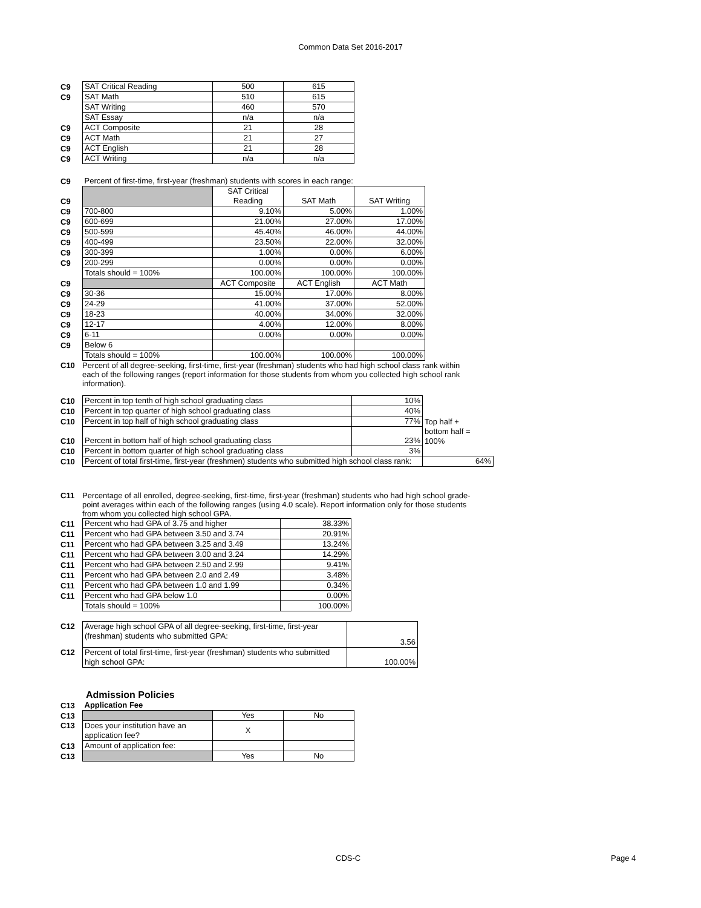Common Data Set 2016-2017
| C9 | SAT Critical Reading | 500 | 615 |
| C9 | SAT Math | 510 | 615 |
| | SAT Writing | 460 | 570 |
| | SAT Essay | n/a | n/a |
| C9 | ACT Composite | 21 | 28 |
| C9 | ACT Math | 21 | 27 |
| C9 | ACT English | 21 | 28 |
| C9 | ACT Writing | n/a | n/a |
| C9 | Percent of first-time, first-year (freshman) students with scores in each range: | | | |
| C9 | | SAT Critical Reading | SAT Math | SAT Writing |
| C9 | 700-800 | 9.10% | 5.00% | 1.00% |
| C9 | 600-699 | 21.00% | 27.00% | 17.00% |
| C9 | 500-599 | 45.40% | 46.00% | 44.00% |
| C9 | 400-499 | 23.50% | 22.00% | 32.00% |
| C9 | 300-399 | 1.00% | 0.00% | 6.00% |
| C9 | 200-299 | 0.00% | 0.00% | 0.00% |
| | Totals should = 100% | 100.00% | 100.00% | 100.00% |
| C9 | | ACT Composite | ACT English | ACT Math |
| C9 | 30-36 | 15.00% | 17.00% | 8.00% |
| C9 | 24-29 | 41.00% | 37.00% | 52.00% |
| C9 | 18-23 | 40.00% | 34.00% | 32.00% |
| C9 | 12-17 | 4.00% | 12.00% | 8.00% |
| C9 | 6-11 | 0.00% | 0.00% | 0.00% |
| C9 | Below 6 | | | |
| | Totals should = 100% | 100.00% | 100.00% | 100.00% |
C10 Percent of all degree-seeking, first-time, first-year (freshman) students who had high school class rank within each of the following ranges (report information for those students from whom you collected high school rank information).
| C10 | Percent in top tenth of high school graduating class | 10% | |
| C10 | Percent in top quarter of high school graduating class | 40% | |
| C10 | Percent in top half of high school graduating class | 77% | Top half + |
| C10 | Percent in bottom half of high school graduating class | 23% | bottom half = 100% |
| C10 | Percent in bottom quarter of high school graduating class | 3% | |
| C10 | Percent of total first-time, first-year (freshmen) students who submitted high school class rank: | | 64% |
C11 Percentage of all enrolled, degree-seeking, first-time, first-year (freshman) students who had high school grade-point averages within each of the following ranges (using 4.0 scale). Report information only for those students from whom you collected high school GPA.
| C11 | Percent who had GPA of 3.75 and higher | 38.33% |
| C11 | Percent who had GPA between 3.50 and 3.74 | 20.91% |
| C11 | Percent who had GPA between 3.25 and 3.49 | 13.24% |
| C11 | Percent who had GPA between 3.00 and 3.24 | 14.29% |
| C11 | Percent who had GPA between 2.50 and 2.99 | 9.41% |
| C11 | Percent who had GPA between 2.0 and 2.49 | 3.48% |
| C11 | Percent who had GPA between 1.0 and 1.99 | 0.34% |
| C11 | Percent who had GPA below 1.0 | 0.00% |
| | Totals should = 100% | 100.00% |
| C12 | Average high school GPA of all degree-seeking, first-time, first-year (freshman) students who submitted GPA: | 3.56 |
| C12 | Percent of total first-time, first-year (freshman) students who submitted high school GPA: | 100.00% |
Admission Policies
| C13 | Application Fee | | |
| C13 | | Yes | No |
| C13 | Does your institution have an application fee? | X | |
| C13 | Amount of application fee: | | |
| C13 | | Yes | No |
CDS-C Page 4